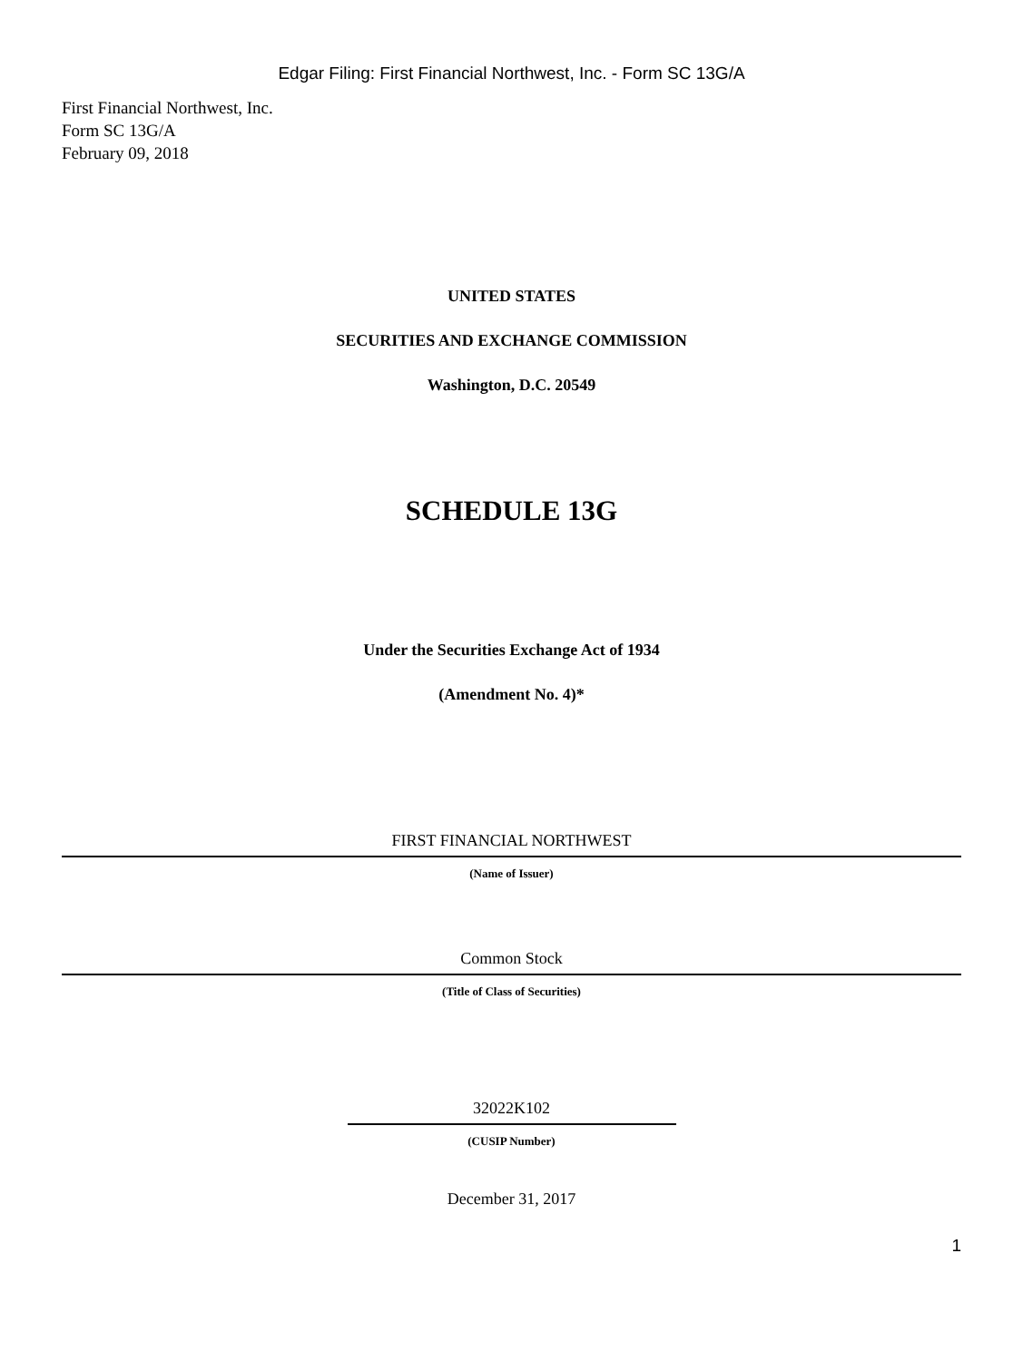Edgar Filing: First Financial Northwest, Inc. - Form SC 13G/A
First Financial Northwest, Inc.
Form SC 13G/A
February 09, 2018
UNITED STATES
SECURITIES AND EXCHANGE COMMISSION
Washington, D.C. 20549
SCHEDULE 13G
Under the Securities Exchange Act of 1934
(Amendment No. 4)*
FIRST FINANCIAL NORTHWEST
(Name of Issuer)
Common Stock
(Title of Class of Securities)
32022K102
(CUSIP Number)
December 31, 2017
1